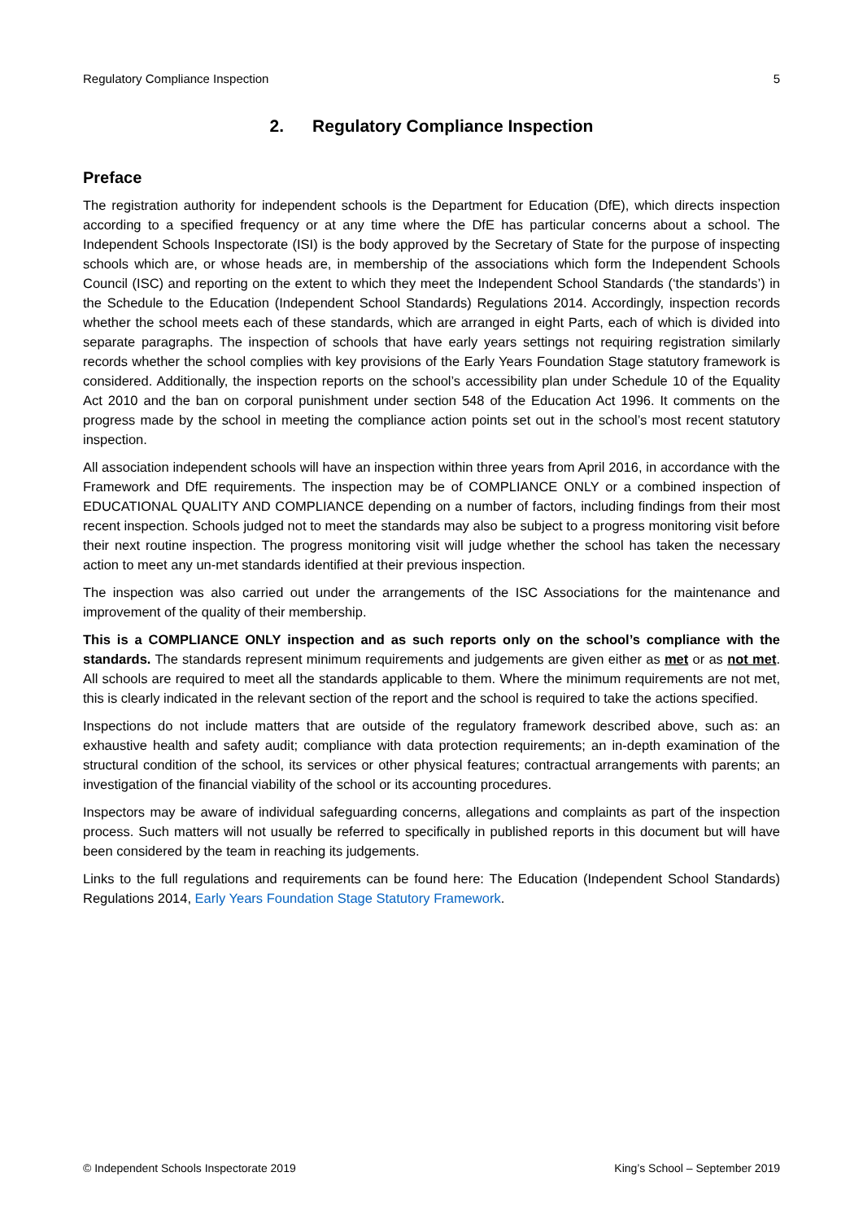Regulatory Compliance Inspection 5
2. Regulatory Compliance Inspection
Preface
The registration authority for independent schools is the Department for Education (DfE), which directs inspection according to a specified frequency or at any time where the DfE has particular concerns about a school. The Independent Schools Inspectorate (ISI) is the body approved by the Secretary of State for the purpose of inspecting schools which are, or whose heads are, in membership of the associations which form the Independent Schools Council (ISC) and reporting on the extent to which they meet the Independent School Standards (‘the standards’) in the Schedule to the Education (Independent School Standards) Regulations 2014. Accordingly, inspection records whether the school meets each of these standards, which are arranged in eight Parts, each of which is divided into separate paragraphs. The inspection of schools that have early years settings not requiring registration similarly records whether the school complies with key provisions of the Early Years Foundation Stage statutory framework is considered. Additionally, the inspection reports on the school’s accessibility plan under Schedule 10 of the Equality Act 2010 and the ban on corporal punishment under section 548 of the Education Act 1996. It comments on the progress made by the school in meeting the compliance action points set out in the school’s most recent statutory inspection.
All association independent schools will have an inspection within three years from April 2016, in accordance with the Framework and DfE requirements. The inspection may be of COMPLIANCE ONLY or a combined inspection of EDUCATIONAL QUALITY AND COMPLIANCE depending on a number of factors, including findings from their most recent inspection. Schools judged not to meet the standards may also be subject to a progress monitoring visit before their next routine inspection. The progress monitoring visit will judge whether the school has taken the necessary action to meet any un-met standards identified at their previous inspection.
The inspection was also carried out under the arrangements of the ISC Associations for the maintenance and improvement of the quality of their membership.
This is a COMPLIANCE ONLY inspection and as such reports only on the school’s compliance with the standards. The standards represent minimum requirements and judgements are given either as met or as not met. All schools are required to meet all the standards applicable to them. Where the minimum requirements are not met, this is clearly indicated in the relevant section of the report and the school is required to take the actions specified.
Inspections do not include matters that are outside of the regulatory framework described above, such as: an exhaustive health and safety audit; compliance with data protection requirements; an in-depth examination of the structural condition of the school, its services or other physical features; contractual arrangements with parents; an investigation of the financial viability of the school or its accounting procedures.
Inspectors may be aware of individual safeguarding concerns, allegations and complaints as part of the inspection process. Such matters will not usually be referred to specifically in published reports in this document but will have been considered by the team in reaching its judgements.
Links to the full regulations and requirements can be found here: The Education (Independent School Standards) Regulations 2014, Early Years Foundation Stage Statutory Framework.
© Independent Schools Inspectorate 2019 King’s School – September 2019